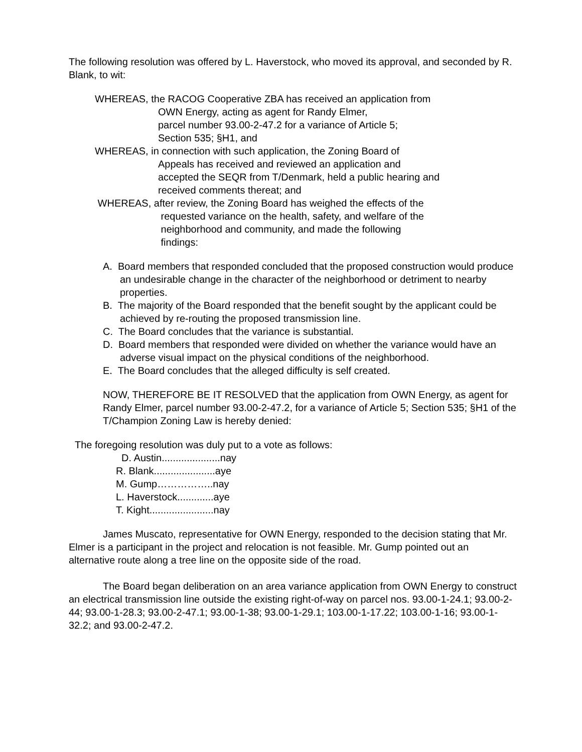The following resolution was offered by L. Haverstock, who moved its approval, and seconded by R. Blank, to wit:
WHEREAS, the RACOG Cooperative ZBA has received an application from
OWN Energy, acting as agent for Randy Elmer,
parcel number 93.00-2-47.2 for a variance of Article 5;
Section 535; §H1, and
WHEREAS, in connection with such application, the Zoning Board of
Appeals has received and reviewed an application and
accepted the SEQR from T/Denmark, held a public hearing and
received comments thereat; and
WHEREAS, after review, the Zoning Board has weighed the effects of the
requested variance on the health, safety, and welfare of the
neighborhood and community, and made the following
findings:
A. Board members that responded concluded that the proposed construction would produce an undesirable change in the character of the neighborhood or detriment to nearby properties.
B. The majority of the Board responded that the benefit sought by the applicant could be achieved by re-routing the proposed transmission line.
C. The Board concludes that the variance is substantial.
D. Board members that responded were divided on whether the variance would have an adverse visual impact on the physical conditions of the neighborhood.
E. The Board concludes that the alleged difficulty is self created.
NOW, THEREFORE BE IT RESOLVED that the application from OWN Energy, as agent for Randy Elmer, parcel number 93.00-2-47.2, for a variance of Article 5; Section 535; §H1 of the T/Champion Zoning Law is hereby denied:
The foregoing resolution was duly put to a vote as follows:
D. Austin.....................nay
R. Blank......................aye
M. Gump……………..nay
L. Haverstock.............aye
T. Kight.......................nay
James Muscato, representative for OWN Energy, responded to the decision stating that Mr. Elmer is a participant in the project and relocation is not feasible. Mr. Gump pointed out an alternative route along a tree line on the opposite side of the road.
The Board began deliberation on an area variance application from OWN Energy to construct an electrical transmission line outside the existing right-of-way on parcel nos. 93.00-1-24.1; 93.00-2-44; 93.00-1-28.3; 93.00-2-47.1; 93.00-1-38; 93.00-1-29.1; 103.00-1-17.22; 103.00-1-16; 93.00-1-32.2; and 93.00-2-47.2.